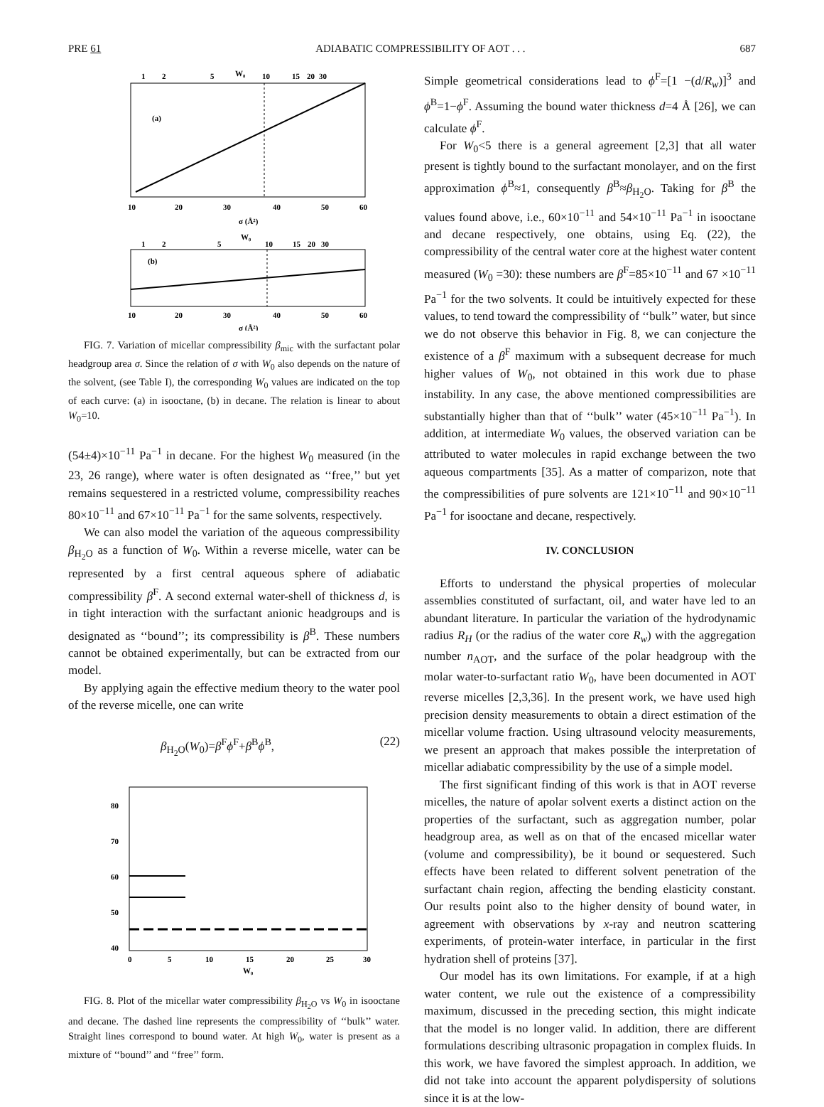PRE 61 ADIABATIC COMPRESSIBILITY OF AOT . . . 687
1
2
5
W₀
10
15
20
30
(a)
10
20
30
40
50
60
σ (Å²)
1
2
5
W₀
10
15
20
30
(b)
10
20
30
40
50
60
σ (Å²)
FIG. 7. Variation of micellar compressibility β<sub>mic</sub> with the surfactant polar headgroup area σ. Since the relation of σ with W<sub>0</sub> also depends on the nature of the solvent, (see Table I), the corresponding W<sub>0</sub> values are indicated on the top of each curve: (a) in isooctane, (b) in decane. The relation is linear to about W<sub>0</sub>=10.
(54±4)×10<sup>−11</sup> Pa<sup>−1</sup> in decane. For the highest W<sub>0</sub> measured (in the 23, 26 range), where water is often designated as ‘‘free,’’ but yet remains sequestered in a restricted volume, compressibility reaches 80×10<sup>−11</sup> and 67×10<sup>−11</sup> Pa<sup>−1</sup> for the same solvents, respectively.
We can also model the variation of the aqueous compressibility β<sub>H<sub>2</sub>O</sub> as a function of W<sub>0</sub>. Within a reverse micelle, water can be represented by a first central aqueous sphere of adiabatic compressibility β<sup>F</sup>. A second external water-shell of thickness d, is in tight interaction with the surfactant anionic headgroups and is designated as ‘‘bound’’; its compressibility is β<sup>B</sup>. These numbers cannot be obtained experimentally, but can be extracted from our model.
By applying again the effective medium theory to the water pool of the reverse micelle, one can write
β<sub>H<sub>2</sub>O</sub>(W<sub>0</sub>)=β<sup>F</sup>ϕ<sup>F</sup>+β<sup>B</sup>ϕ<sup>B</sup>, (22)
80
70
60
50
40
0
5
10
15
20
25
30
W₀
FIG. 8. Plot of the micellar water compressibility β<sub>H<sub>2</sub>O</sub> vs W<sub>0</sub> in isooctane and decane. The dashed line represents the compressibility of ‘‘bulk’’ water. Straight lines correspond to bound water. At high W<sub>0</sub>, water is present as a mixture of ‘‘bound’’ and ‘‘free’’ form.
Simple geometrical considerations lead to ϕ<sup>F</sup>=[1 −(d/R<sub>w</sub>)]<sup>3</sup> and ϕ<sup>B</sup>=1−ϕ<sup>F</sup>. Assuming the bound water thickness d=4 Å [26], we can calculate ϕ<sup>F</sup>.
For W<sub>0</sub><5 there is a general agreement [2,3] that all water present is tightly bound to the surfactant monolayer, and on the first approximation ϕ<sup>B</sup>≈1, consequently β<sup>B</sup>≈β<sub>H<sub>2</sub>O</sub>. Taking for β<sup>B</sup> the values found above, i.e., 60×10<sup>−11</sup> and 54×10<sup>−11</sup> Pa<sup>−1</sup> in isooctane and decane respectively, one obtains, using Eq. (22), the compressibility of the central water core at the highest water content measured (W<sub>0</sub> =30): these numbers are β<sup>F</sup>=85×10<sup>−11</sup> and 67 ×10<sup>−11</sup> Pa<sup>−1</sup> for the two solvents. It could be intuitively expected for these values, to tend toward the compressibility of ‘‘bulk’’ water, but since we do not observe this behavior in Fig. 8, we can conjecture the existence of a β<sup>F</sup> maximum with a subsequent decrease for much higher values of W<sub>0</sub>, not obtained in this work due to phase instability. In any case, the above mentioned compressibilities are substantially higher than that of ‘‘bulk’’ water (45×10<sup>−11</sup> Pa<sup>−1</sup>). In addition, at intermediate W<sub>0</sub> values, the observed variation can be attributed to water molecules in rapid exchange between the two aqueous compartments [35]. As a matter of comparizon, note that the compressibilities of pure solvents are 121×10<sup>−11</sup> and 90×10<sup>−11</sup> Pa<sup>−1</sup> for isooctane and decane, respectively.
IV. CONCLUSION
Efforts to understand the physical properties of molecular assemblies constituted of surfactant, oil, and water have led to an abundant literature. In particular the variation of the hydrodynamic radius R<sub>H</sub> (or the radius of the water core R<sub>w</sub>) with the aggregation number n<sub>AOT</sub>, and the surface of the polar headgroup with the molar water-to-surfactant ratio W<sub>0</sub>, have been documented in AOT reverse micelles [2,3,36]. In the present work, we have used high precision density measurements to obtain a direct estimation of the micellar volume fraction. Using ultrasound velocity measurements, we present an approach that makes possible the interpretation of micellar adiabatic compressibility by the use of a simple model.
The first significant finding of this work is that in AOT reverse micelles, the nature of apolar solvent exerts a distinct action on the properties of the surfactant, such as aggregation number, polar headgroup area, as well as on that of the encased micellar water (volume and compressibility), be it bound or sequestered. Such effects have been related to different solvent penetration of the surfactant chain region, affecting the bending elasticity constant. Our results point also to the higher density of bound water, in agreement with observations by x-ray and neutron scattering experiments, of protein-water interface, in particular in the first hydration shell of proteins [37].
Our model has its own limitations. For example, if at a high water content, we rule out the existence of a compressibility maximum, discussed in the preceding section, this might indicate that the model is no longer valid. In addition, there are different formulations describing ultrasonic propagation in complex fluids. In this work, we have favored the simplest approach. In addition, we did not take into account the apparent polydispersity of solutions since it is at the low-